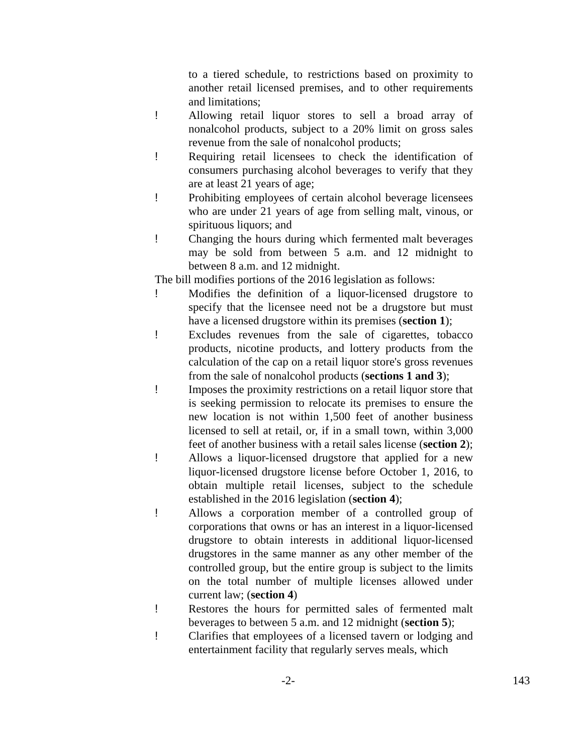to a tiered schedule, to restrictions based on proximity to another retail licensed premises, and to other requirements and limitations;
! Allowing retail liquor stores to sell a broad array of nonalcohol products, subject to a 20% limit on gross sales revenue from the sale of nonalcohol products;
! Requiring retail licensees to check the identification of consumers purchasing alcohol beverages to verify that they are at least 21 years of age;
! Prohibiting employees of certain alcohol beverage licensees who are under 21 years of age from selling malt, vinous, or spirituous liquors; and
! Changing the hours during which fermented malt beverages may be sold from between 5 a.m. and 12 midnight to between 8 a.m. and 12 midnight.
The bill modifies portions of the 2016 legislation as follows:
! Modifies the definition of a liquor-licensed drugstore to specify that the licensee need not be a drugstore but must have a licensed drugstore within its premises (section 1);
! Excludes revenues from the sale of cigarettes, tobacco products, nicotine products, and lottery products from the calculation of the cap on a retail liquor store's gross revenues from the sale of nonalcohol products (sections 1 and 3);
! Imposes the proximity restrictions on a retail liquor store that is seeking permission to relocate its premises to ensure the new location is not within 1,500 feet of another business licensed to sell at retail, or, if in a small town, within 3,000 feet of another business with a retail sales license (section 2);
! Allows a liquor-licensed drugstore that applied for a new liquor-licensed drugstore license before October 1, 2016, to obtain multiple retail licenses, subject to the schedule established in the 2016 legislation (section 4);
! Allows a corporation member of a controlled group of corporations that owns or has an interest in a liquor-licensed drugstore to obtain interests in additional liquor-licensed drugstores in the same manner as any other member of the controlled group, but the entire group is subject to the limits on the total number of multiple licenses allowed under current law; (section 4)
! Restores the hours for permitted sales of fermented malt beverages to between 5 a.m. and 12 midnight (section 5);
! Clarifies that employees of a licensed tavern or lodging and entertainment facility that regularly serves meals, which
-2- 143